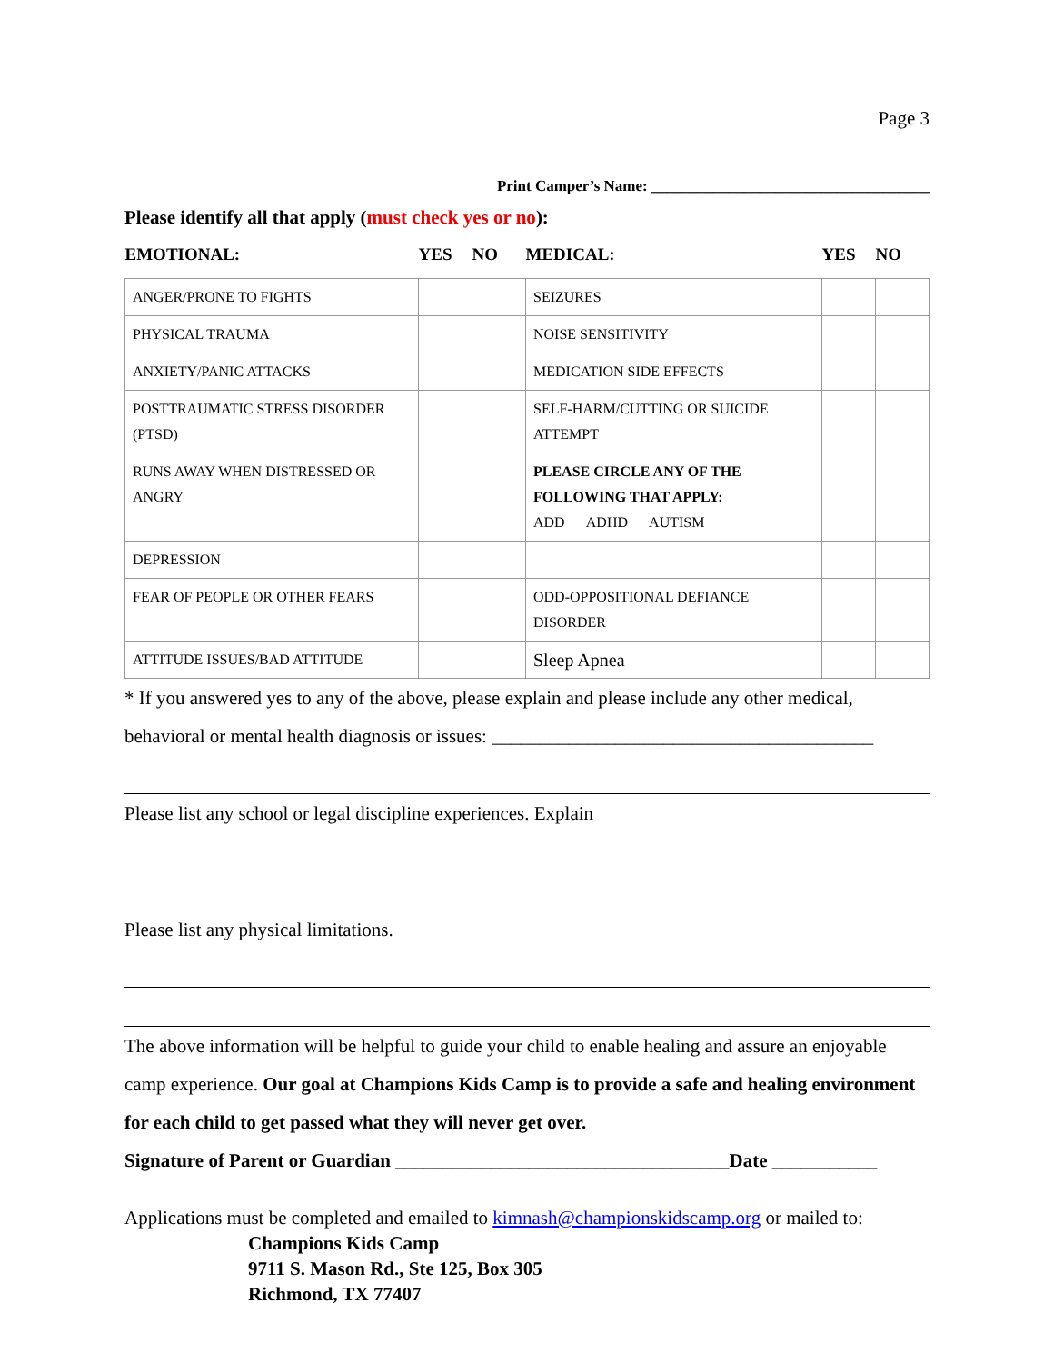Page 3
Print Camper’s Name: ____________________________________
Please identify all that apply (must check yes or no):
| EMOTIONAL: | YES | NO | MEDICAL: | YES | NO |
| ANGER/PRONE TO FIGHTS | | | SEIZURES | | |
| PHYSICAL TRAUMA | | | NOISE SENSITIVITY | | |
| ANXIETY/PANIC ATTACKS | | | MEDICATION SIDE EFFECTS | | |
| POSTTRAUMATIC STRESS DISORDER (PTSD) | | | SELF-HARM/CUTTING OR SUICIDE ATTEMPT | | |
| RUNS AWAY WHEN DISTRESSED OR ANGRY | | | PLEASE CIRCLE ANY OF THE FOLLOWING THAT APPLY: ADD ADHD AUTISM | | |
| DEPRESSION | | | | | |
| FEAR OF PEOPLE OR OTHER FEARS | | | ODD-OPPOSITIONAL DEFIANCE DISORDER | | |
| ATTITUDE ISSUES/BAD ATTITUDE | | | Sleep Apnea | | |
* If you answered yes to any of the above, please explain and please include any other medical, behavioral or mental health diagnosis or issues: ________________________________________
Please list any school or legal discipline experiences. Explain
Please list any physical limitations.
The above information will be helpful to guide your child to enable healing and assure an enjoyable camp experience. Our goal at Champions Kids Camp is to provide a safe and healing environment for each child to get passed what they will never get over.
Signature of Parent or Guardian ___________________________________Date ___________
Applications must be completed and emailed to kimnash@championskidscamp.org or mailed to:
Champions Kids Camp
9711 S. Mason Rd., Ste 125, Box 305
Richmond, TX 77407